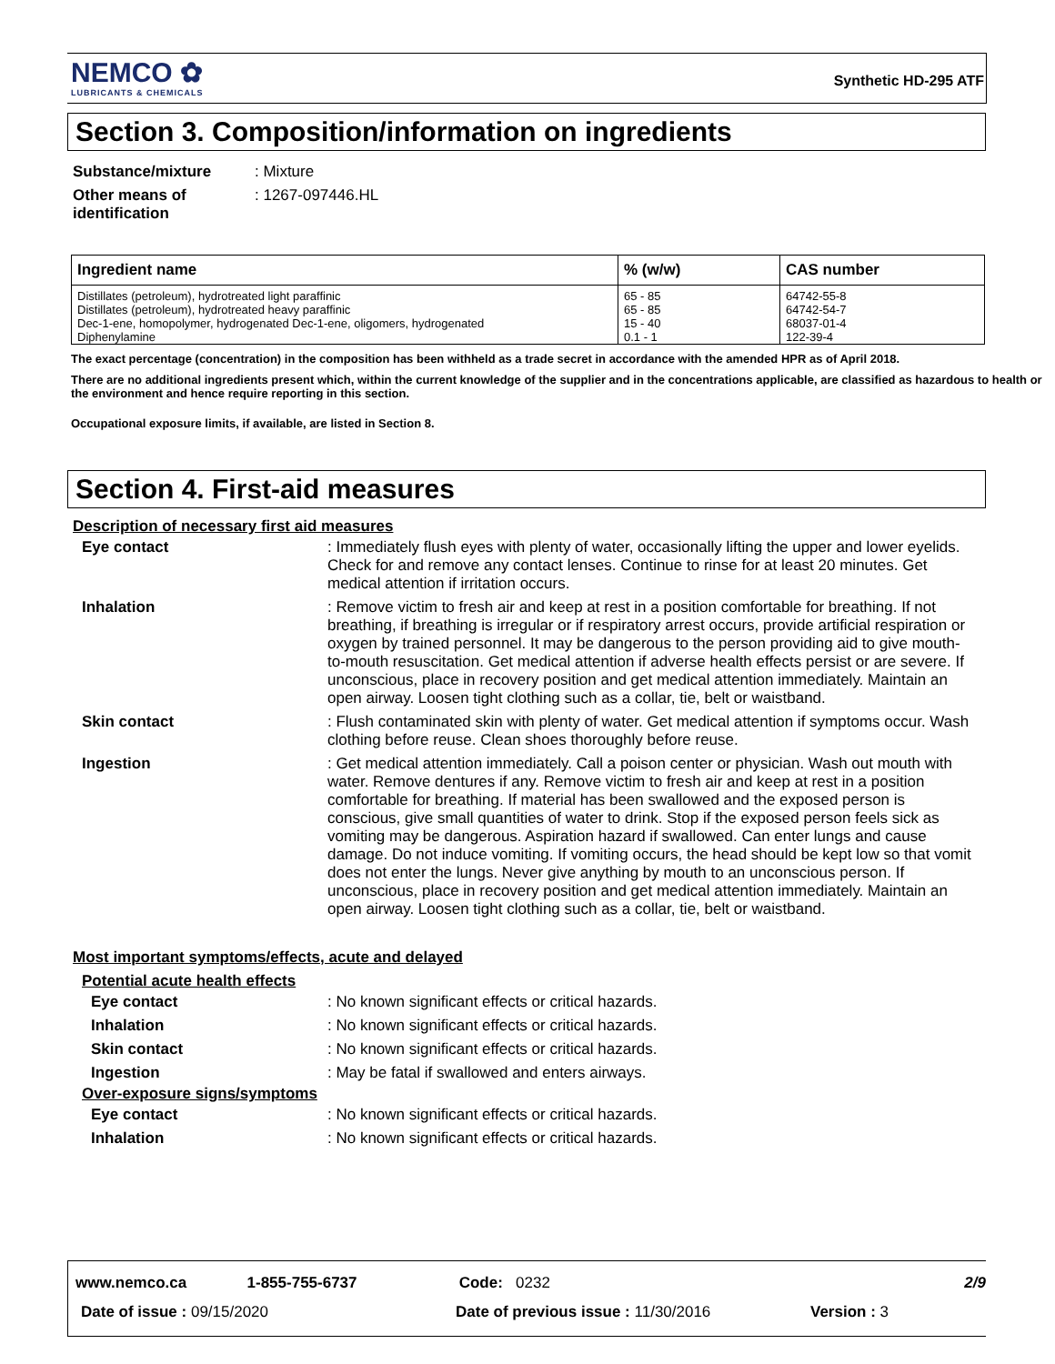NEMCO ✿
LUBRICANTS & CHEMICALS
Synthetic HD-295 ATF
Section 3. Composition/information on ingredients
| Substance/mixture | : Mixture |
| Other means of identification | : 1267-097446.HL |
| Ingredient name | % (w/w) | CAS number |
| --- | --- | --- |
| Distillates (petroleum), hydrotreated light paraffinic | 65 - 85 | 64742-55-8 |
| Distillates (petroleum), hydrotreated heavy paraffinic | 65 - 85 | 64742-54-7 |
| Dec-1-ene, homopolymer, hydrogenated Dec-1-ene, oligomers, hydrogenated | 15 - 40 | 68037-01-4 |
| Diphenylamine | 0.1 - 1 | 122-39-4 |
The exact percentage (concentration) in the composition has been withheld as a trade secret in accordance with the amended HPR as of April 2018.
There are no additional ingredients present which, within the current knowledge of the supplier and in the concentrations applicable, are classified as hazardous to health or the environment and hence require reporting in this section.
Occupational exposure limits, if available, are listed in Section 8.
Section 4. First-aid measures
Description of necessary first aid measures
| Eye contact | : Immediately flush eyes with plenty of water, occasionally lifting the upper and lower eyelids. Check for and remove any contact lenses. Continue to rinse for at least 20 minutes. Get medical attention if irritation occurs. |
| Inhalation | : Remove victim to fresh air and keep at rest in a position comfortable for breathing. If not breathing, if breathing is irregular or if respiratory arrest occurs, provide artificial respiration or oxygen by trained personnel. It may be dangerous to the person providing aid to give mouth-to-mouth resuscitation. Get medical attention if adverse health effects persist or are severe. If unconscious, place in recovery position and get medical attention immediately. Maintain an open airway. Loosen tight clothing such as a collar, tie, belt or waistband. |
| Skin contact | : Flush contaminated skin with plenty of water. Get medical attention if symptoms occur. Wash clothing before reuse. Clean shoes thoroughly before reuse. |
| Ingestion | : Get medical attention immediately. Call a poison center or physician. Wash out mouth with water. Remove dentures if any. Remove victim to fresh air and keep at rest in a position comfortable for breathing. If material has been swallowed and the exposed person is conscious, give small quantities of water to drink. Stop if the exposed person feels sick as vomiting may be dangerous. Aspiration hazard if swallowed. Can enter lungs and cause damage. Do not induce vomiting. If vomiting occurs, the head should be kept low so that vomit does not enter the lungs. Never give anything by mouth to an unconscious person. If unconscious, place in recovery position and get medical attention immediately. Maintain an open airway. Loosen tight clothing such as a collar, tie, belt or waistband. |
Most important symptoms/effects, acute and delayed
Potential acute health effects
| Eye contact | : No known significant effects or critical hazards. |
| Inhalation | : No known significant effects or critical hazards. |
| Skin contact | : No known significant effects or critical hazards. |
| Ingestion | : May be fatal if swallowed and enters airways. |
Over-exposure signs/symptoms
| Eye contact | : No known significant effects or critical hazards. |
| Inhalation | : No known significant effects or critical hazards. |
www.nemco.ca 1-855-755-6737 Code: 0232 2/9
Date of issue : 09/15/2020 Date of previous issue : 11/30/2016 Version : 3